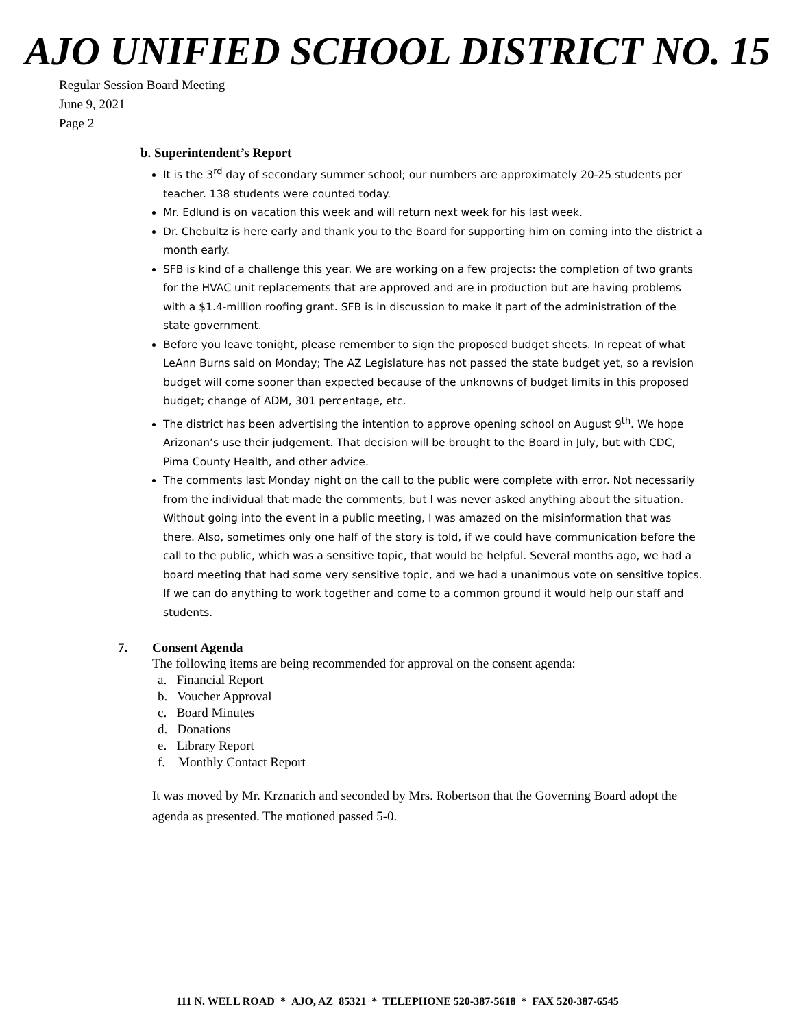AJO UNIFIED SCHOOL DISTRICT NO. 15
Regular Session Board Meeting
June 9, 2021
Page 2
b. Superintendent’s Report
It is the 3<sup>rd</sup> day of secondary summer school; our numbers are approximately 20-25 students per teacher. 138 students were counted today.
Mr. Edlund is on vacation this week and will return next week for his last week.
Dr. Chebultz is here early and thank you to the Board for supporting him on coming into the district a month early.
SFB is kind of a challenge this year. We are working on a few projects: the completion of two grants for the HVAC unit replacements that are approved and are in production but are having problems with a $1.4-million roofing grant. SFB is in discussion to make it part of the administration of the state government.
Before you leave tonight, please remember to sign the proposed budget sheets. In repeat of what LeAnn Burns said on Monday; The AZ Legislature has not passed the state budget yet, so a revision budget will come sooner than expected because of the unknowns of budget limits in this proposed budget; change of ADM, 301 percentage, etc.
The district has been advertising the intention to approve opening school on August 9<sup>th</sup>. We hope Arizonan’s use their judgement. That decision will be brought to the Board in July, but with CDC, Pima County Health, and other advice.
The comments last Monday night on the call to the public were complete with error. Not necessarily from the individual that made the comments, but I was never asked anything about the situation. Without going into the event in a public meeting, I was amazed on the misinformation that was there. Also, sometimes only one half of the story is told, if we could have communication before the call to the public, which was a sensitive topic, that would be helpful. Several months ago, we had a board meeting that had some very sensitive topic, and we had a unanimous vote on sensitive topics. If we can do anything to work together and come to a common ground it would help our staff and students.
7. Consent Agenda
The following items are being recommended for approval on the consent agenda:
a. Financial Report
b. Voucher Approval
c. Board Minutes
d. Donations
e. Library Report
f. Monthly Contact Report
It was moved by Mr. Krznarich and seconded by Mrs. Robertson that the Governing Board adopt the agenda as presented. The motioned passed 5-0.
111 N. WELL ROAD * AJO, AZ 85321 * TELEPHONE 520-387-5618 * FAX 520-387-6545